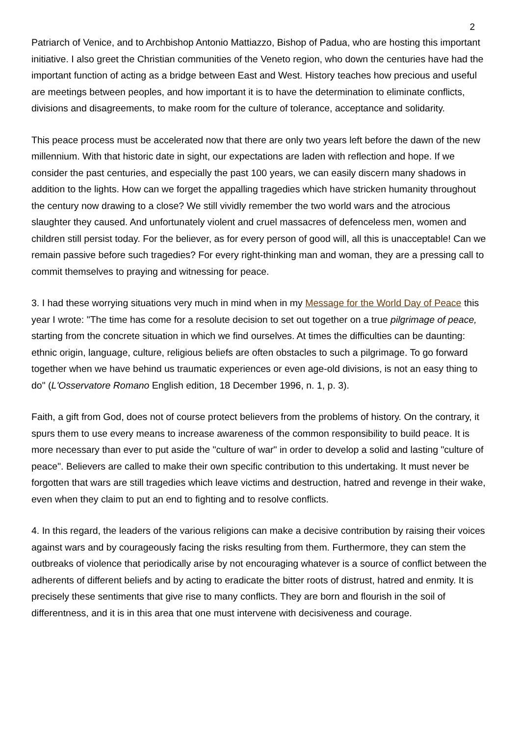2
Patriarch of Venice, and to Archbishop Antonio Mattiazzo, Bishop of Padua, who are hosting this important initiative. I also greet the Christian communities of the Veneto region, who down the centuries have had the important function of acting as a bridge between East and West. History teaches how precious and useful are meetings between peoples, and how important it is to have the determination to eliminate conflicts, divisions and disagreements, to make room for the culture of tolerance, acceptance and solidarity.
This peace process must be accelerated now that there are only two years left before the dawn of the new millennium. With that historic date in sight, our expectations are laden with reflection and hope. If we consider the past centuries, and especially the past 100 years, we can easily discern many shadows in addition to the lights. How can we forget the appalling tragedies which have stricken humanity throughout the century now drawing to a close? We still vividly remember the two world wars and the atrocious slaughter they caused. And unfortunately violent and cruel massacres of defenceless men, women and children still persist today. For the believer, as for every person of good will, all this is unacceptable! Can we remain passive before such tragedies? For every right-thinking man and woman, they are a pressing call to commit themselves to praying and witnessing for peace.
3. I had these worrying situations very much in mind when in my Message for the World Day of Peace this year I wrote: "The time has come for a resolute decision to set out together on a true pilgrimage of peace, starting from the concrete situation in which we find ourselves. At times the difficulties can be daunting: ethnic origin, language, culture, religious beliefs are often obstacles to such a pilgrimage. To go forward together when we have behind us traumatic experiences or even age-old divisions, is not an easy thing to do" (L'Osservatore Romano English edition, 18 December 1996, n. 1, p. 3).
Faith, a gift from God, does not of course protect believers from the problems of history. On the contrary, it spurs them to use every means to increase awareness of the common responsibility to build peace. It is more necessary than ever to put aside the "culture of war" in order to develop a solid and lasting "culture of peace". Believers are called to make their own specific contribution to this undertaking. It must never be forgotten that wars are still tragedies which leave victims and destruction, hatred and revenge in their wake, even when they claim to put an end to fighting and to resolve conflicts.
4. In this regard, the leaders of the various religions can make a decisive contribution by raising their voices against wars and by courageously facing the risks resulting from them. Furthermore, they can stem the outbreaks of violence that periodically arise by not encouraging whatever is a source of conflict between the adherents of different beliefs and by acting to eradicate the bitter roots of distrust, hatred and enmity. It is precisely these sentiments that give rise to many conflicts. They are born and flourish in the soil of differentness, and it is in this area that one must intervene with decisiveness and courage.